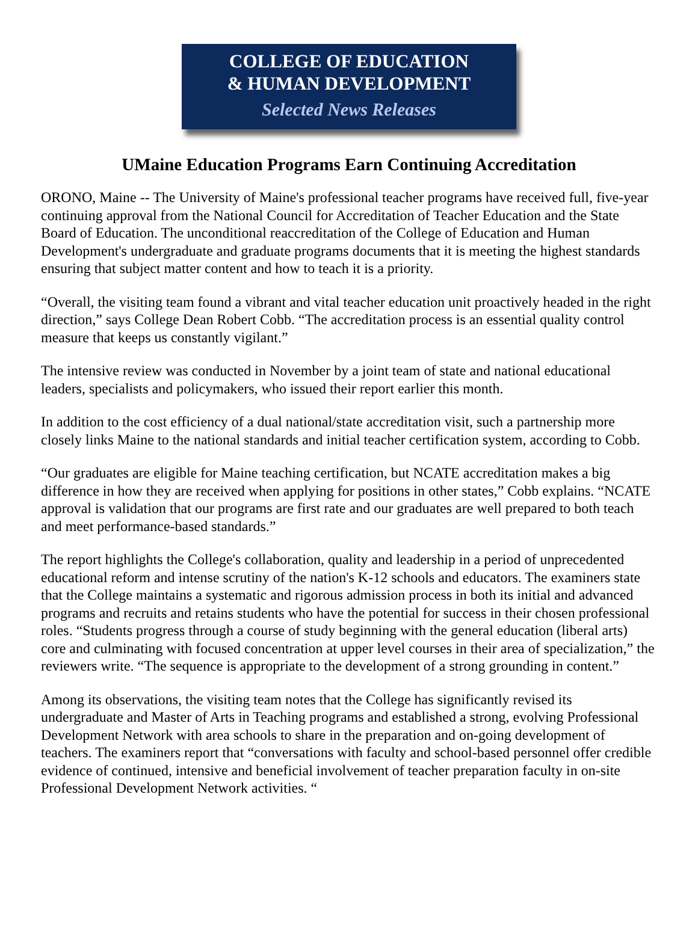COLLEGE OF EDUCATION
& HUMAN DEVELOPMENT
Selected News Releases
UMaine Education Programs Earn Continuing Accreditation
ORONO, Maine -- The University of Maine's professional teacher programs have received full, five-year continuing approval from the National Council for Accreditation of Teacher Education and the State Board of Education. The unconditional reaccreditation of the College of Education and Human Development's undergraduate and graduate programs documents that it is meeting the highest standards ensuring that subject matter content and how to teach it is a priority.
“Overall, the visiting team found a vibrant and vital teacher education unit proactively headed in the right direction,” says College Dean Robert Cobb. “The accreditation process is an essential quality control measure that keeps us constantly vigilant.”
The intensive review was conducted in November by a joint team of state and national educational leaders, specialists and policymakers, who issued their report earlier this month.
In addition to the cost efficiency of a dual national/state accreditation visit, such a partnership more closely links Maine to the national standards and initial teacher certification system, according to Cobb.
“Our graduates are eligible for Maine teaching certification, but NCATE accreditation makes a big difference in how they are received when applying for positions in other states,” Cobb explains. “NCATE approval is validation that our programs are first rate and our graduates are well prepared to both teach and meet performance-based standards.”
The report highlights the College's collaboration, quality and leadership in a period of unprecedented educational reform and intense scrutiny of the nation's K-12 schools and educators. The examiners state that the College maintains a systematic and rigorous admission process in both its initial and advanced programs and recruits and retains students who have the potential for success in their chosen professional roles. “Students progress through a course of study beginning with the general education (liberal arts) core and culminating with focused concentration at upper level courses in their area of specialization,” the reviewers write. “The sequence is appropriate to the development of a strong grounding in content.”
Among its observations, the visiting team notes that the College has significantly revised its undergraduate and Master of Arts in Teaching programs and established a strong, evolving Professional Development Network with area schools to share in the preparation and on-going development of teachers. The examiners report that “conversations with faculty and school-based personnel offer credible evidence of continued, intensive and beneficial involvement of teacher preparation faculty in on-site Professional Development Network activities. “